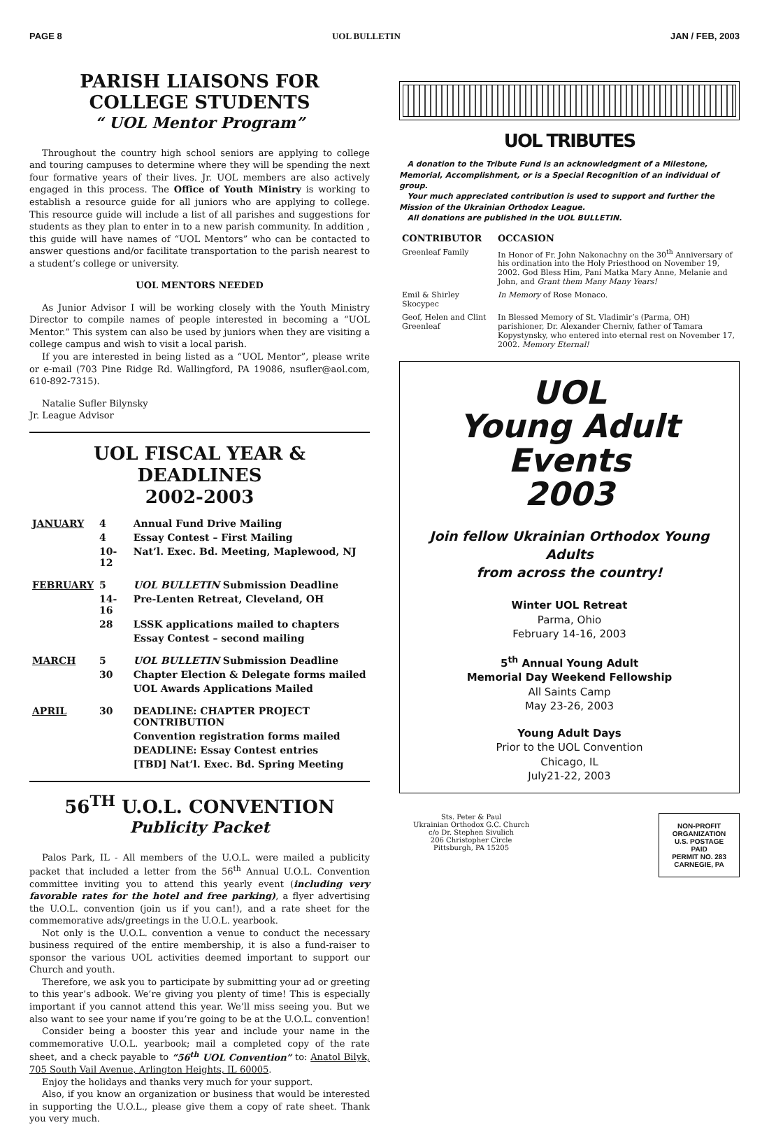PAGE 8 UOL BULLETIN JAN / FEB, 2003
PARISH LIAISONS FOR COLLEGE STUDENTS
“ UOL Mentor Program”
Throughout the country high school seniors are applying to college and touring campuses to determine where they will be spending the next four formative years of their lives. Jr. UOL members are also actively engaged in this process. The Office of Youth Ministry is working to establish a resource guide for all juniors who are applying to college. This resource guide will include a list of all parishes and suggestions for students as they plan to enter in to a new parish community. In addition , this guide will have names of “UOL Mentors” who can be contacted to answer questions and/or facilitate transportation to the parish nearest to a student’s college or university.
UOL MENTORS NEEDED
As Junior Advisor I will be working closely with the Youth Ministry Director to compile names of people interested in becoming a “UOL Mentor.” This system can also be used by juniors when they are visiting a college campus and wish to visit a local parish.
If you are interested in being listed as a “UOL Mentor”, please write or e-mail (703 Pine Ridge Rd. Wallingford, PA 19086, nsufler@aol.com, 610-892-7315).
Natalie Sufler Bilynsky
Jr. League Advisor
UOL FISCAL YEAR & DEADLINES
2002-2003
| JANUARY | 4 | Annual Fund Drive Mailing |
| | 4 | Essay Contest – First Mailing |
| | 10-12 | Nat’l. Exec. Bd. Meeting, Maplewood, NJ |
| FEBRUARY | 5 | UOL BULLETIN Submission Deadline |
| | 14-16 | Pre-Lenten Retreat, Cleveland, OH |
| | 28 | LSSK applications mailed to chapters |
| | | Essay Contest – second mailing |
| MARCH | 5 | UOL BULLETIN Submission Deadline |
| | 30 | Chapter Election & Delegate forms mailed |
| | | UOL Awards Applications Mailed |
| APRIL | 30 | DEADLINE: CHAPTER PROJECT CONTRIBUTION |
| | | Convention registration forms mailed |
| | | DEADLINE: Essay Contest entries |
| | | [TBD] Nat’l. Exec. Bd. Spring Meeting |
56<sup>TH</sup> U.O.L. CONVENTION
Publicity Packet
Palos Park, IL - All members of the U.O.L. were mailed a publicity packet that included a letter from the 56<sup>th</sup> Annual U.O.L. Convention committee inviting you to attend this yearly event (including very favorable rates for the hotel and free parking), a flyer advertising the U.O.L. convention (join us if you can!), and a rate sheet for the commemorative ads/greetings in the U.O.L. yearbook.
Not only is the U.O.L. convention a venue to conduct the necessary business required of the entire membership, it is also a fund-raiser to sponsor the various UOL activities deemed important to support our Church and youth.
Therefore, we ask you to participate by submitting your ad or greeting to this year’s adbook. We’re giving you plenty of time! This is especially important if you cannot attend this year. We’ll miss seeing you. But we also want to see your name if you’re going to be at the U.O.L. convention!
Consider being a booster this year and include your name in the commemorative U.O.L. yearbook; mail a completed copy of the rate sheet, and a check payable to “56<sup>th</sup> UOL Convention” to: Anatol Bilyk, 705 South Vail Avenue, Arlington Heights, IL 60005.
Enjoy the holidays and thanks very much for your support.
Also, if you know an organization or business that would be interested in supporting the U.O.L., please give them a copy of rate sheet. Thank you very much.
UOL TRIBUTES
A donation to the Tribute Fund is an acknowledgment of a Milestone, Memorial, Accomplishment, or is a Special Recognition of an individual of group.
Your much appreciated contribution is used to support and further the Mission of the Ukrainian Orthodox League.
All donations are published in the UOL BULLETIN.
| CONTRIBUTOR | OCCASION |
| --- | --- |
| Greenleaf Family | In Honor of Fr. John Nakonachny on the 30<sup>th</sup> Anniversary of his ordination into the Holy Priesthood on November 19, 2002. God Bless Him, Pani Matka Mary Anne, Melanie and John, and Grant them Many Many Years! |
| Emil & Shirley Skocypec | In Memory of Rose Monaco. |
| Geof, Helen and Clint Greenleaf | In Blessed Memory of St. Vladimir’s (Parma, OH) parishioner, Dr. Alexander Cherniv, father of Tamara Kopystynsky, who entered into eternal rest on November 17, 2002. Memory Eternal! |
UOL
Young Adult Events
2003
Join fellow Ukrainian Orthodox Young Adults
from across the country!
Winter UOL Retreat
Parma, Ohio
February 14-16, 2003
5<sup>th</sup> Annual Young Adult
Memorial Day Weekend Fellowship
All Saints Camp
May 23-26, 2003
Young Adult Days
Prior to the UOL Convention
Chicago, IL
July21-22, 2003
Sts. Peter & Paul
Ukrainian Orthodox G.C. Church
c/o Dr. Stephen Sivulich
206 Christopher Circle
Pittsburgh, PA 15205
NON-PROFIT
ORGANIZATION
U.S. POSTAGE
PAID
PERMIT NO. 283
CARNEGIE, PA